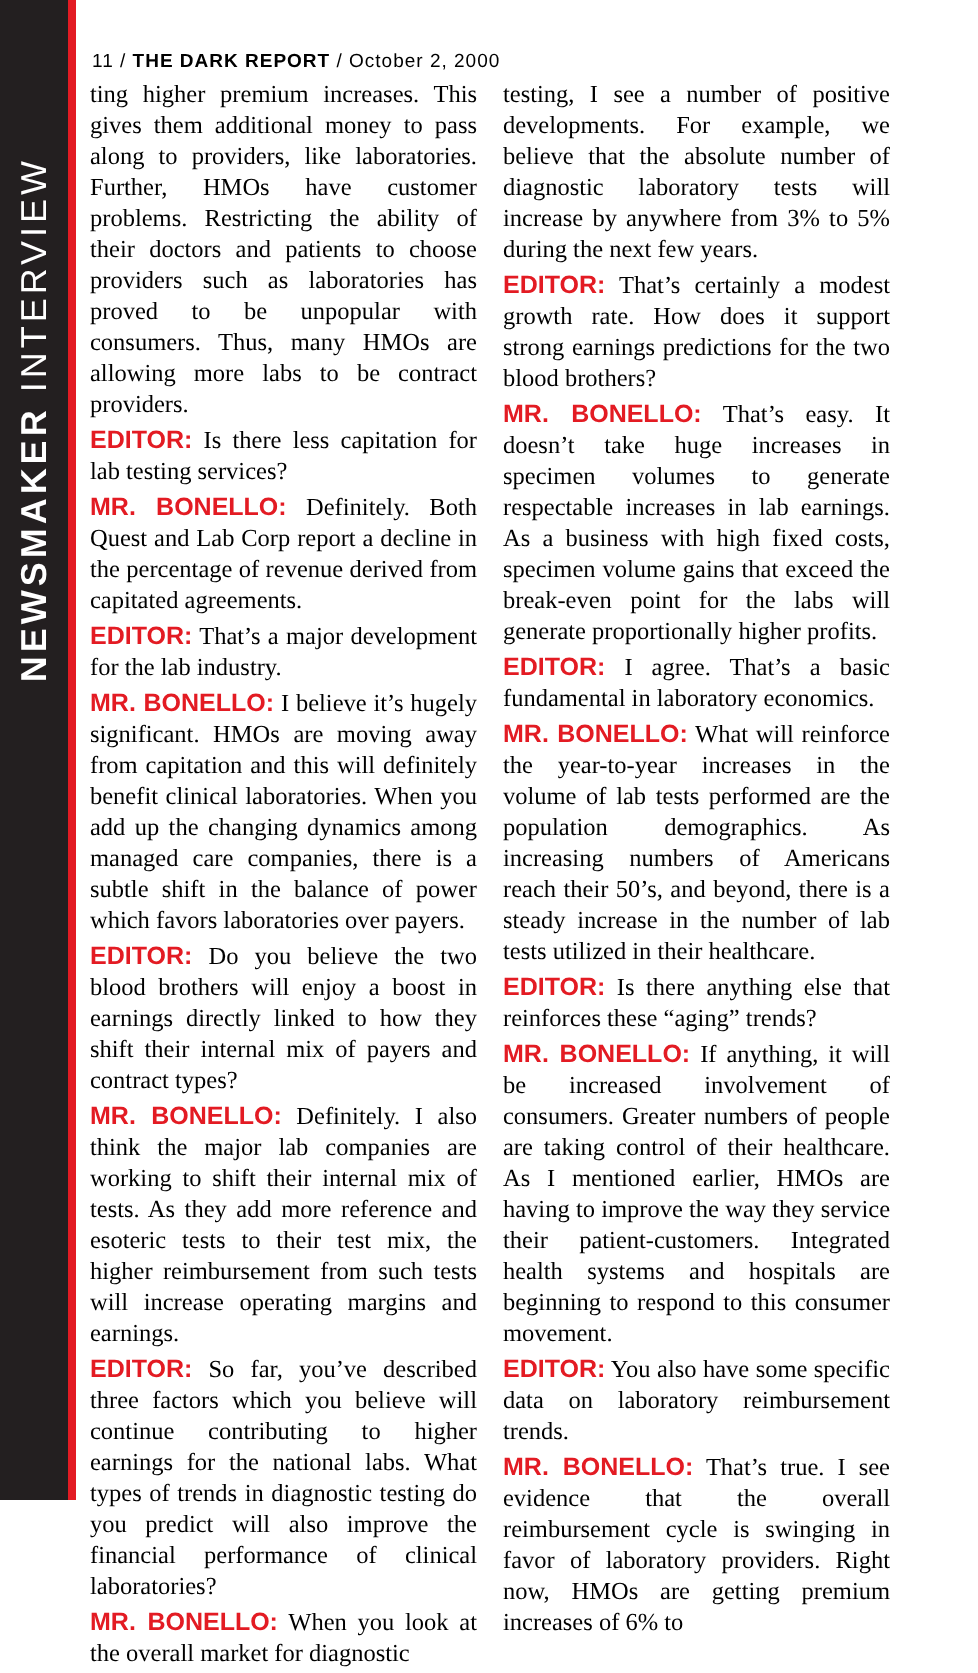NEWSMAKER INTERVIEW
11 / THE DARK REPORT / October 2, 2000
ting higher premium increases. This gives them additional money to pass along to providers, like laboratories. Further, HMOs have customer problems. Restricting the ability of their doctors and patients to choose providers such as laboratories has proved to be unpopular with consumers. Thus, many HMOs are allowing more labs to be contract providers.
EDITOR: Is there less capitation for lab testing services?
MR. BONELLO: Definitely. Both Quest and Lab Corp report a decline in the percentage of revenue derived from capitated agreements.
EDITOR: That’s a major development for the lab industry.
MR. BONELLO: I believe it’s hugely significant. HMOs are moving away from capitation and this will definitely benefit clinical laboratories. When you add up the changing dynamics among managed care companies, there is a subtle shift in the balance of power which favors laboratories over payers.
EDITOR: Do you believe the two blood brothers will enjoy a boost in earnings directly linked to how they shift their internal mix of payers and contract types?
MR. BONELLO: Definitely. I also think the major lab companies are working to shift their internal mix of tests. As they add more reference and esoteric tests to their test mix, the higher reimbursement from such tests will increase operating margins and earnings.
EDITOR: So far, you’ve described three factors which you believe will continue contributing to higher earnings for the national labs. What types of trends in diagnostic testing do you predict will also improve the financial performance of clinical laboratories?
MR. BONELLO: When you look at the overall market for diagnostic
testing, I see a number of positive developments. For example, we believe that the absolute number of diagnostic laboratory tests will increase by anywhere from 3% to 5% during the next few years.
EDITOR: That’s certainly a modest growth rate. How does it support strong earnings predictions for the two blood brothers?
MR. BONELLO: That’s easy. It doesn’t take huge increases in specimen volumes to generate respectable increases in lab earnings. As a business with high fixed costs, specimen volume gains that exceed the break-even point for the labs will generate proportionally higher profits.
EDITOR: I agree. That’s a basic fundamental in laboratory economics.
MR. BONELLO: What will reinforce the year-to-year increases in the volume of lab tests performed are the population demographics. As increasing numbers of Americans reach their 50’s, and beyond, there is a steady increase in the number of lab tests utilized in their healthcare.
EDITOR: Is there anything else that reinforces these “aging” trends?
MR. BONELLO: If anything, it will be increased involvement of consumers. Greater numbers of people are taking control of their healthcare. As I mentioned earlier, HMOs are having to improve the way they service their patient-customers. Integrated health systems and hospitals are beginning to respond to this consumer movement.
EDITOR: You also have some specific data on laboratory reimbursement trends.
MR. BONELLO: That’s true. I see evidence that the overall reimbursement cycle is swinging in favor of laboratory providers. Right now, HMOs are getting premium increases of 6% to